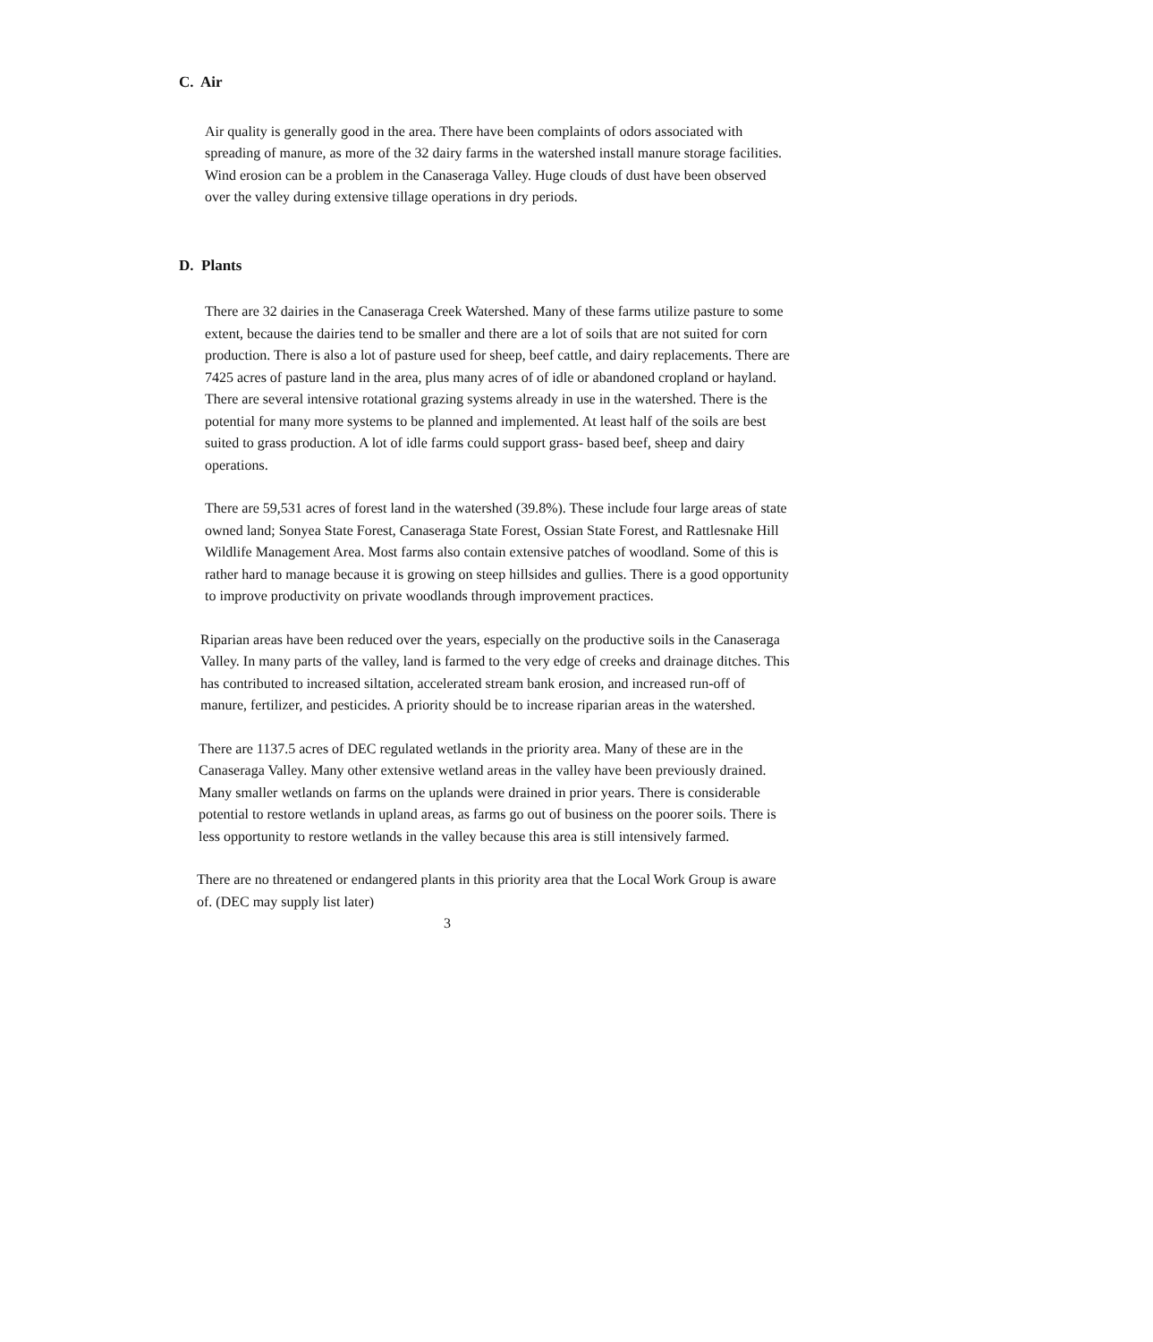C. Air
Air quality is generally good in the area. There have been complaints of odors associated with spreading of manure, as more of the 32 dairy farms in the watershed install manure storage facilities. Wind erosion can be a problem in the Canaseraga Valley. Huge clouds of dust have been observed over the valley during extensive tillage operations in dry periods.
D. Plants
There are 32 dairies in the Canaseraga Creek Watershed. Many of these farms utilize pasture to some extent, because the dairies tend to be smaller and there are a lot of soils that are not suited for corn production. There is also a lot of pasture used for sheep, beef cattle, and dairy replacements. There are 7425 acres of pasture land in the area, plus many acres of of idle or abandoned cropland or hayland. There are several intensive rotational grazing systems already in use in the watershed. There is the potential for many more systems to be planned and implemented. At least half of the soils are best suited to grass production. A lot of idle farms could support grass- based beef, sheep and dairy operations.
There are 59,531 acres of forest land in the watershed (39.8%). These include four large areas of state owned land; Sonyea State Forest, Canaseraga State Forest, Ossian State Forest, and Rattlesnake Hill Wildlife Management Area. Most farms also contain extensive patches of woodland. Some of this is rather hard to manage because it is growing on steep hillsides and gullies. There is a good opportunity to improve productivity on private woodlands through improvement practices.
Riparian areas have been reduced over the years, especially on the productive soils in the Canaseraga Valley. In many parts of the valley, land is farmed to the very edge of creeks and drainage ditches. This has contributed to increased siltation, accelerated stream bank erosion, and increased run-off of manure, fertilizer, and pesticides. A priority should be to increase riparian areas in the watershed.
There are 1137.5 acres of DEC regulated wetlands in the priority area. Many of these are in the Canaseraga Valley. Many other extensive wetland areas in the valley have been previously drained. Many smaller wetlands on farms on the uplands were drained in prior years. There is considerable potential to restore wetlands in upland areas, as farms go out of business on the poorer soils. There is less opportunity to restore wetlands in the valley because this area is still intensively farmed.
There are no threatened or endangered plants in this priority area that the Local Work Group is aware of. (DEC may supply list later)
3